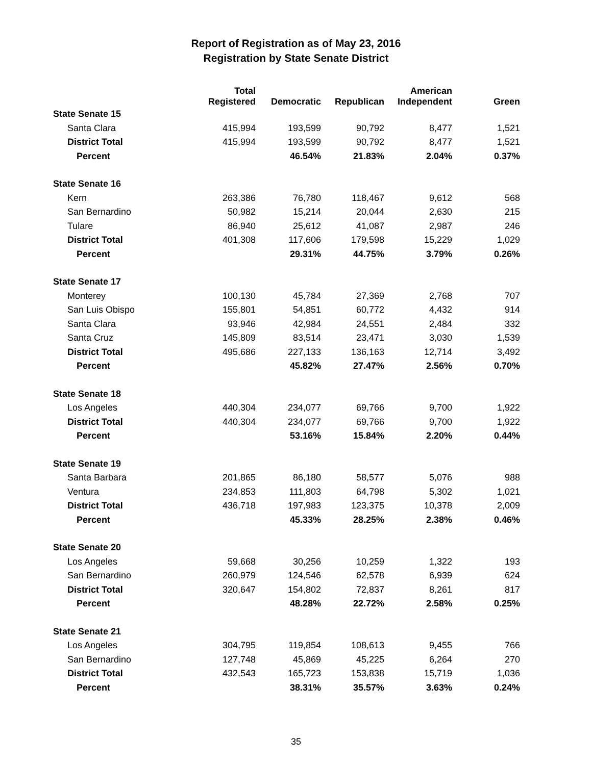Report of Registration as of May 23, 2016
Registration by State Senate District
| | Total Registered | Democratic | Republican | American Independent | Green |
| --- | --- | --- | --- | --- | --- |
| State Senate 15 | | | | | |
| Santa Clara | 415,994 | 193,599 | 90,792 | 8,477 | 1,521 |
| District Total | 415,994 | 193,599 | 90,792 | 8,477 | 1,521 |
| Percent | | 46.54% | 21.83% | 2.04% | 0.37% |
| State Senate 16 | | | | | |
| Kern | 263,386 | 76,780 | 118,467 | 9,612 | 568 |
| San Bernardino | 50,982 | 15,214 | 20,044 | 2,630 | 215 |
| Tulare | 86,940 | 25,612 | 41,087 | 2,987 | 246 |
| District Total | 401,308 | 117,606 | 179,598 | 15,229 | 1,029 |
| Percent | | 29.31% | 44.75% | 3.79% | 0.26% |
| State Senate 17 | | | | | |
| Monterey | 100,130 | 45,784 | 27,369 | 2,768 | 707 |
| San Luis Obispo | 155,801 | 54,851 | 60,772 | 4,432 | 914 |
| Santa Clara | 93,946 | 42,984 | 24,551 | 2,484 | 332 |
| Santa Cruz | 145,809 | 83,514 | 23,471 | 3,030 | 1,539 |
| District Total | 495,686 | 227,133 | 136,163 | 12,714 | 3,492 |
| Percent | | 45.82% | 27.47% | 2.56% | 0.70% |
| State Senate 18 | | | | | |
| Los Angeles | 440,304 | 234,077 | 69,766 | 9,700 | 1,922 |
| District Total | 440,304 | 234,077 | 69,766 | 9,700 | 1,922 |
| Percent | | 53.16% | 15.84% | 2.20% | 0.44% |
| State Senate 19 | | | | | |
| Santa Barbara | 201,865 | 86,180 | 58,577 | 5,076 | 988 |
| Ventura | 234,853 | 111,803 | 64,798 | 5,302 | 1,021 |
| District Total | 436,718 | 197,983 | 123,375 | 10,378 | 2,009 |
| Percent | | 45.33% | 28.25% | 2.38% | 0.46% |
| State Senate 20 | | | | | |
| Los Angeles | 59,668 | 30,256 | 10,259 | 1,322 | 193 |
| San Bernardino | 260,979 | 124,546 | 62,578 | 6,939 | 624 |
| District Total | 320,647 | 154,802 | 72,837 | 8,261 | 817 |
| Percent | | 48.28% | 22.72% | 2.58% | 0.25% |
| State Senate 21 | | | | | |
| Los Angeles | 304,795 | 119,854 | 108,613 | 9,455 | 766 |
| San Bernardino | 127,748 | 45,869 | 45,225 | 6,264 | 270 |
| District Total | 432,543 | 165,723 | 153,838 | 15,719 | 1,036 |
| Percent | | 38.31% | 35.57% | 3.63% | 0.24% |
35